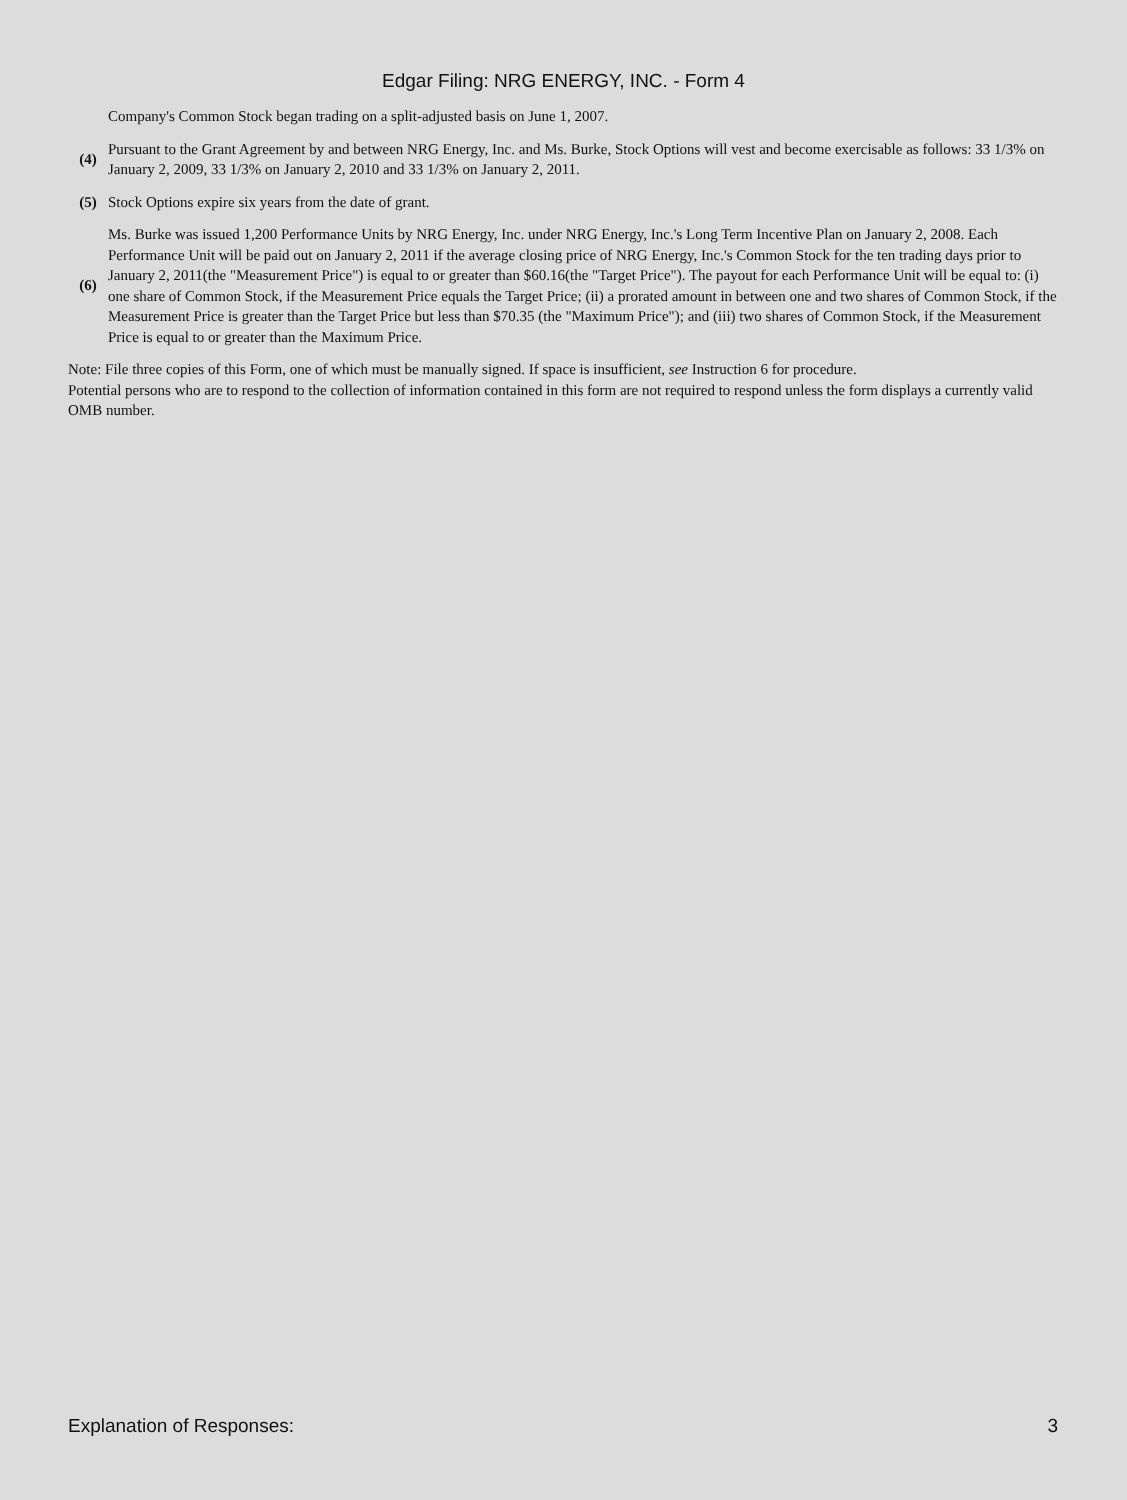Edgar Filing: NRG ENERGY, INC. - Form 4
| | Company's Common Stock began trading on a split-adjusted basis on June 1, 2007. |
| (4) | Pursuant to the Grant Agreement by and between NRG Energy, Inc. and Ms. Burke, Stock Options will vest and become exercisable as follows: 33 1/3% on January 2, 2009, 33 1/3% on January 2, 2010 and 33 1/3% on January 2, 2011. |
| (5) | Stock Options expire six years from the date of grant. |
| (6) | Ms. Burke was issued 1,200 Performance Units by NRG Energy, Inc. under NRG Energy, Inc.'s Long Term Incentive Plan on January 2, 2008. Each Performance Unit will be paid out on January 2, 2011 if the average closing price of NRG Energy, Inc.'s Common Stock for the ten trading days prior to January 2, 2011(the "Measurement Price") is equal to or greater than $60.16(the "Target Price"). The payout for each Performance Unit will be equal to: (i) one share of Common Stock, if the Measurement Price equals the Target Price; (ii) a prorated amount in between one and two shares of Common Stock, if the Measurement Price is greater than the Target Price but less than $70.35 (the "Maximum Price"); and (iii) two shares of Common Stock, if the Measurement Price is equal to or greater than the Maximum Price. |
Note: File three copies of this Form, one of which must be manually signed. If space is insufficient, see Instruction 6 for procedure.
Potential persons who are to respond to the collection of information contained in this form are not required to respond unless the form displays a currently valid OMB number.
Explanation of Responses: 3